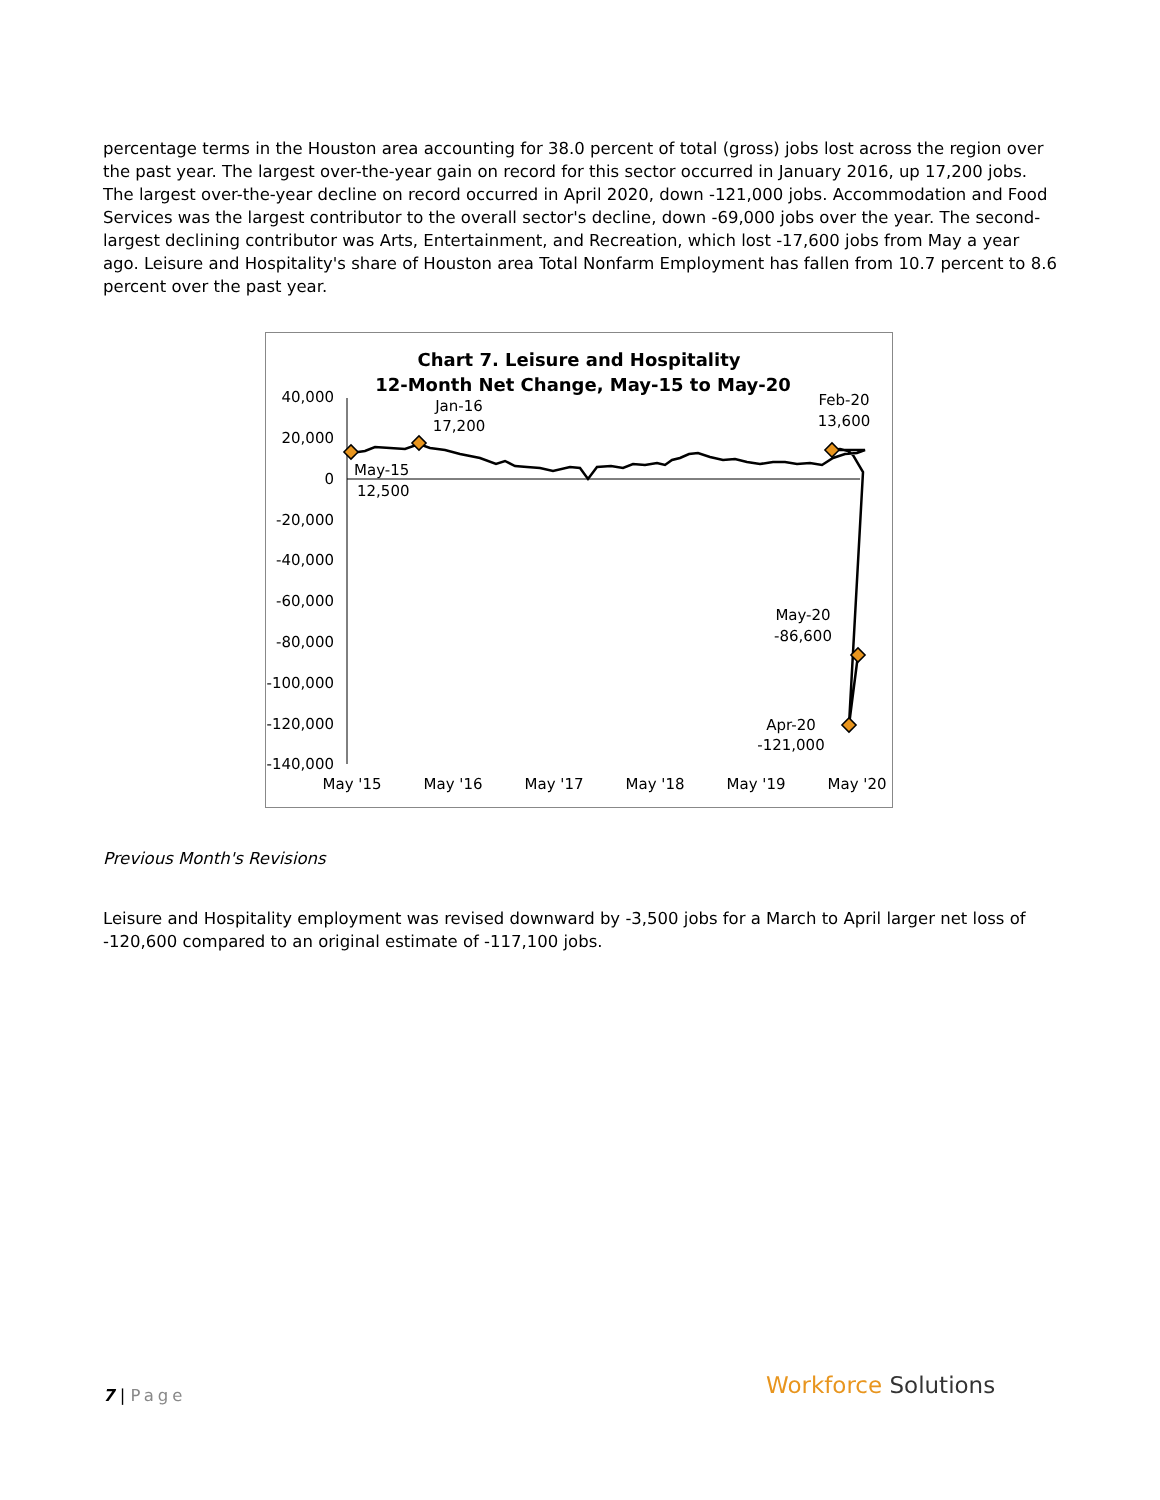percentage terms in the Houston area accounting for 38.0 percent of total (gross) jobs lost across the region over the past year. The largest over-the-year gain on record for this sector occurred in January 2016, up 17,200 jobs. The largest over-the-year decline on record occurred in April 2020, down -121,000 jobs. Accommodation and Food Services was the largest contributor to the overall sector's decline, down -69,000 jobs over the year. The second-largest declining contributor was Arts, Entertainment, and Recreation, which lost -17,600 jobs from May a year ago. Leisure and Hospitality's share of Houston area Total Nonfarm Employment has fallen from 10.7 percent to 8.6 percent over the past year.
Chart 7. Leisure and Hospitality
12-Month Net Change, May-15 to May-20
40,000
20,000
0
-20,000
-40,000
-60,000
-80,000
-100,000
-120,000
-140,000
May '15
May '16
May '17
May '18
May '19
May '20
Jan-16
17,200
May-15
12,500
Feb-20
13,600
May-20
-86,600
Apr-20
-121,000
Previous Month's Revisions
Leisure and Hospitality employment was revised downward by -3,500 jobs for a March to April larger net loss of -120,600 compared to an original estimate of -117,100 jobs.
7 | Page Workforce Solutions